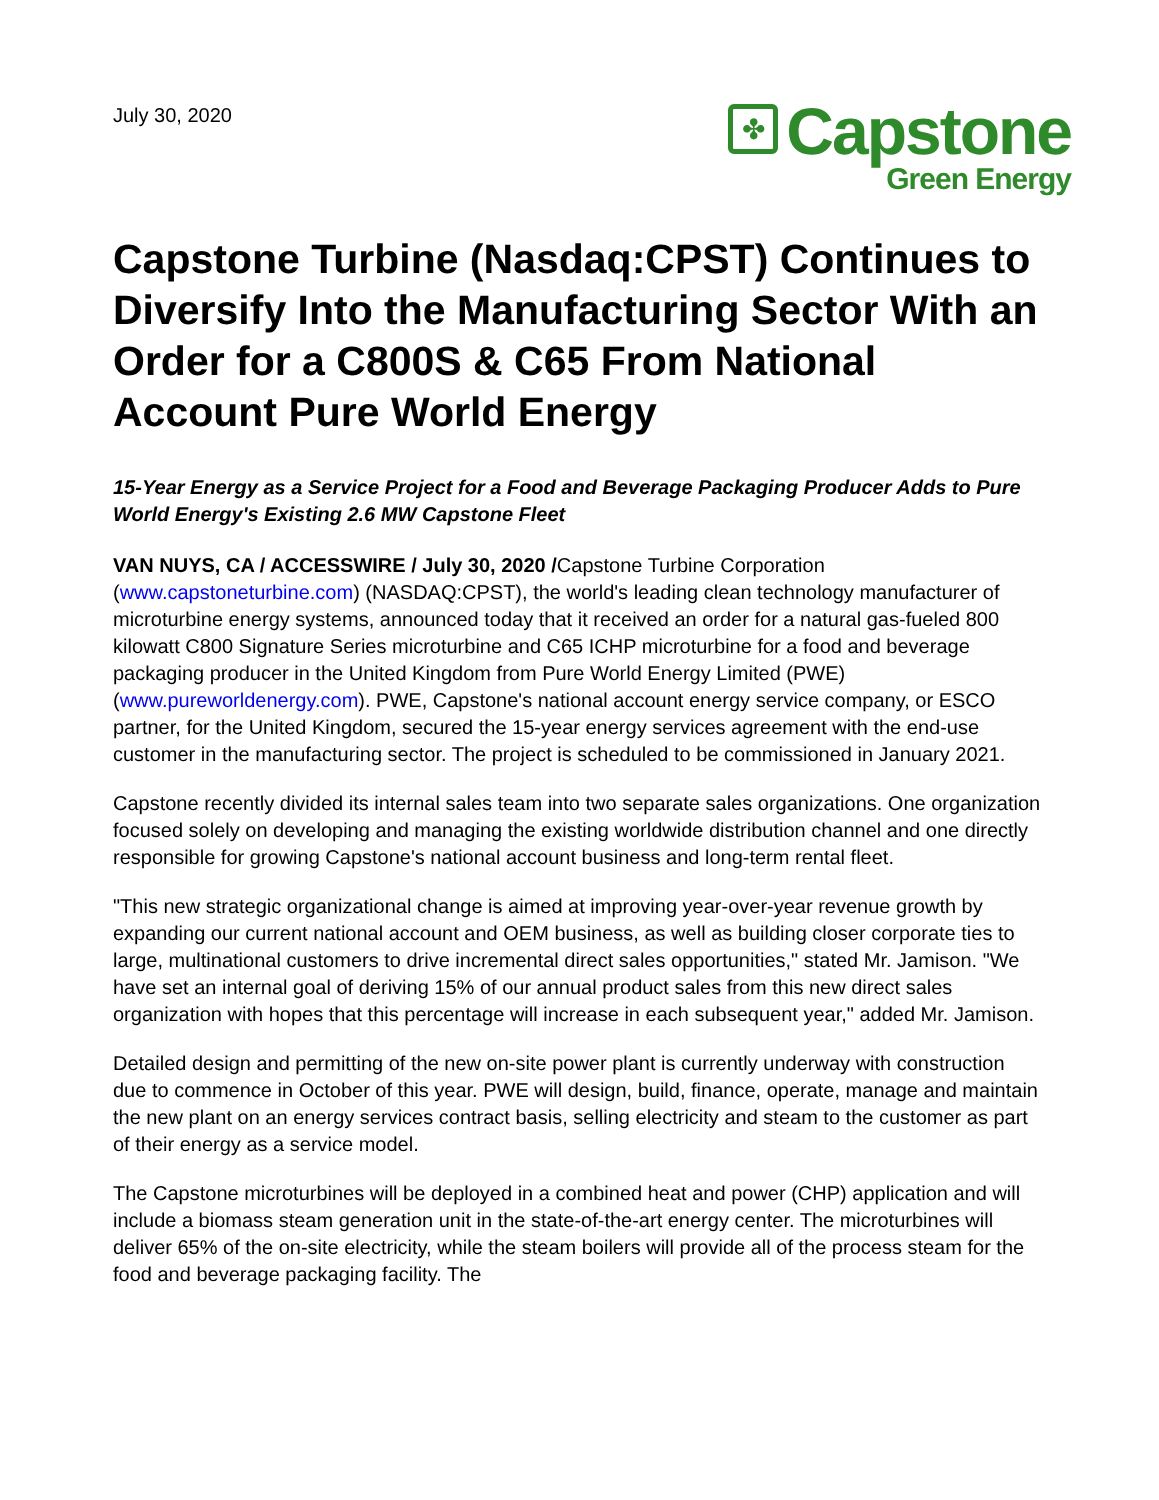July 30, 2020
✤
Capstone
Green Energy
Capstone Turbine (Nasdaq:CPST) Continues to Diversify Into the Manufacturing Sector With an Order for a C800S & C65 From National Account Pure World Energy
15-Year Energy as a Service Project for a Food and Beverage Packaging Producer Adds to Pure World Energy's Existing 2.6 MW Capstone Fleet
VAN NUYS, CA / ACCESSWIRE / July 30, 2020 /Capstone Turbine Corporation (www.capstoneturbine.com) (NASDAQ:CPST), the world's leading clean technology manufacturer of microturbine energy systems, announced today that it received an order for a natural gas-fueled 800 kilowatt C800 Signature Series microturbine and C65 ICHP microturbine for a food and beverage packaging producer in the United Kingdom from Pure World Energy Limited (PWE) (www.pureworldenergy.com). PWE, Capstone's national account energy service company, or ESCO partner, for the United Kingdom, secured the 15-year energy services agreement with the end-use customer in the manufacturing sector. The project is scheduled to be commissioned in January 2021.
Capstone recently divided its internal sales team into two separate sales organizations. One organization focused solely on developing and managing the existing worldwide distribution channel and one directly responsible for growing Capstone's national account business and long-term rental fleet.
"This new strategic organizational change is aimed at improving year-over-year revenue growth by expanding our current national account and OEM business, as well as building closer corporate ties to large, multinational customers to drive incremental direct sales opportunities," stated Mr. Jamison. "We have set an internal goal of deriving 15% of our annual product sales from this new direct sales organization with hopes that this percentage will increase in each subsequent year," added Mr. Jamison.
Detailed design and permitting of the new on-site power plant is currently underway with construction due to commence in October of this year. PWE will design, build, finance, operate, manage and maintain the new plant on an energy services contract basis, selling electricity and steam to the customer as part of their energy as a service model.
The Capstone microturbines will be deployed in a combined heat and power (CHP) application and will include a biomass steam generation unit in the state-of-the-art energy center. The microturbines will deliver 65% of the on-site electricity, while the steam boilers will provide all of the process steam for the food and beverage packaging facility. The